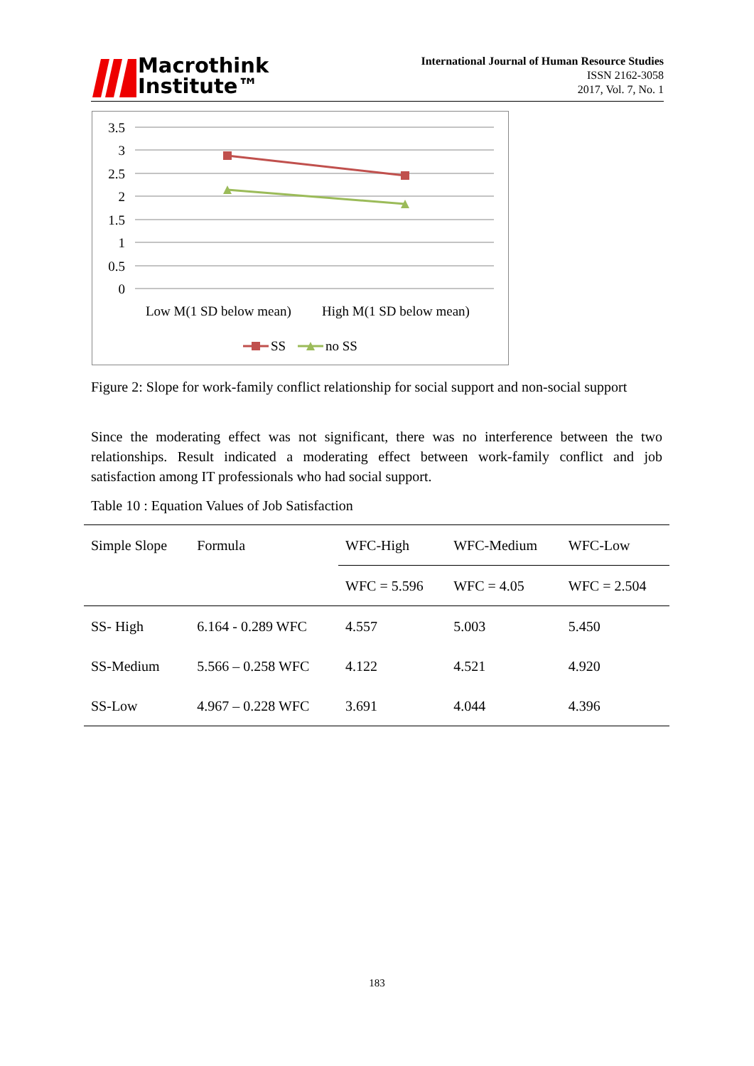Macrothink
Institute™
International Journal of Human Resource Studies
ISSN 2162-3058
2017, Vol. 7, No. 1
3.5
3
2.5
2
1.5
1
0.5
0
Low M(1 SD below mean)
High M(1 SD below mean)
SS
no SS
Figure 2: Slope for work-family conflict relationship for social support and non-social support
Since the moderating effect was not significant, there was no interference between the two relationships. Result indicated a moderating effect between work-family conflict and job satisfaction among IT professionals who had social support.
Table 10 : Equation Values of Job Satisfaction
| Simple Slope | Formula | WFC-High | WFC-Medium | WFC-Low |
| --- | --- | --- | --- | --- |
| | | WFC = 5.596 | WFC = 4.05 | WFC = 2.504 |
| SS- High | 6.164 - 0.289 WFC | 4.557 | 5.003 | 5.450 |
| SS-Medium | 5.566 – 0.258 WFC | 4.122 | 4.521 | 4.920 |
| SS-Low | 4.967 – 0.228 WFC | 3.691 | 4.044 | 4.396 |
183